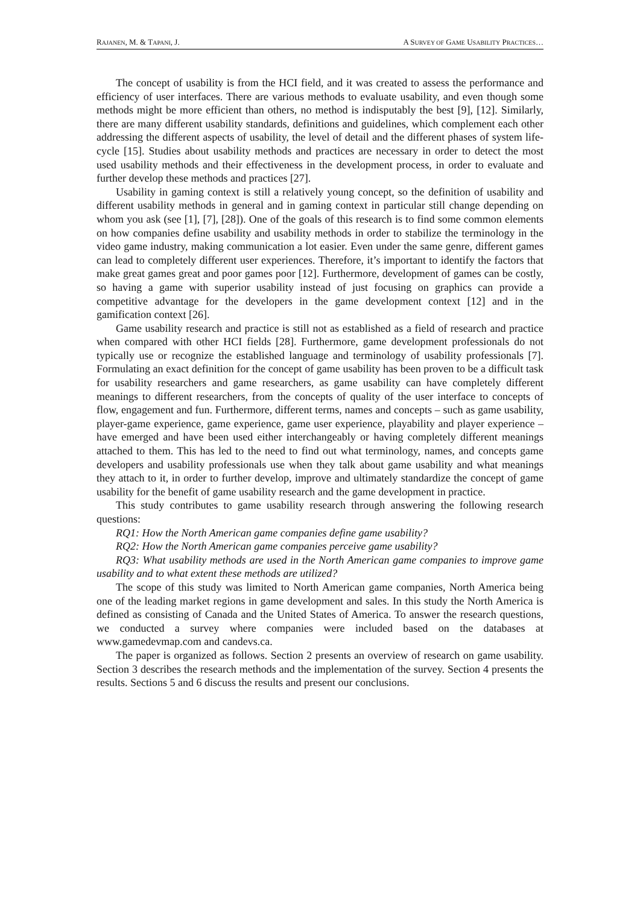RAJANEN, M. & TAPANI, J. A SURVEY OF GAME USABILITY PRACTICES…
The concept of usability is from the HCI field, and it was created to assess the performance and efficiency of user interfaces. There are various methods to evaluate usability, and even though some methods might be more efficient than others, no method is indisputably the best [9], [12]. Similarly, there are many different usability standards, definitions and guidelines, which complement each other addressing the different aspects of usability, the level of detail and the different phases of system life-cycle [15]. Studies about usability methods and practices are necessary in order to detect the most used usability methods and their effectiveness in the development process, in order to evaluate and further develop these methods and practices [27].
Usability in gaming context is still a relatively young concept, so the definition of usability and different usability methods in general and in gaming context in particular still change depending on whom you ask (see [1], [7], [28]). One of the goals of this research is to find some common elements on how companies define usability and usability methods in order to stabilize the terminology in the video game industry, making communication a lot easier. Even under the same genre, different games can lead to completely different user experiences. Therefore, it’s important to identify the factors that make great games great and poor games poor [12]. Furthermore, development of games can be costly, so having a game with superior usability instead of just focusing on graphics can provide a competitive advantage for the developers in the game development context [12] and in the gamification context [26].
Game usability research and practice is still not as established as a field of research and practice when compared with other HCI fields [28]. Furthermore, game development professionals do not typically use or recognize the established language and terminology of usability professionals [7]. Formulating an exact definition for the concept of game usability has been proven to be a difficult task for usability researchers and game researchers, as game usability can have completely different meanings to different researchers, from the concepts of quality of the user interface to concepts of flow, engagement and fun. Furthermore, different terms, names and concepts – such as game usability, player-game experience, game experience, game user experience, playability and player experience – have emerged and have been used either interchangeably or having completely different meanings attached to them. This has led to the need to find out what terminology, names, and concepts game developers and usability professionals use when they talk about game usability and what meanings they attach to it, in order to further develop, improve and ultimately standardize the concept of game usability for the benefit of game usability research and the game development in practice.
This study contributes to game usability research through answering the following research questions:
RQ1: How the North American game companies define game usability?
RQ2: How the North American game companies perceive game usability?
RQ3: What usability methods are used in the North American game companies to improve game usability and to what extent these methods are utilized?
The scope of this study was limited to North American game companies, North America being one of the leading market regions in game development and sales. In this study the North America is defined as consisting of Canada and the United States of America. To answer the research questions, we conducted a survey where companies were included based on the databases at www.gamedevmap.com and candevs.ca.
The paper is organized as follows. Section 2 presents an overview of research on game usability. Section 3 describes the research methods and the implementation of the survey. Section 4 presents the results. Sections 5 and 6 discuss the results and present our conclusions.